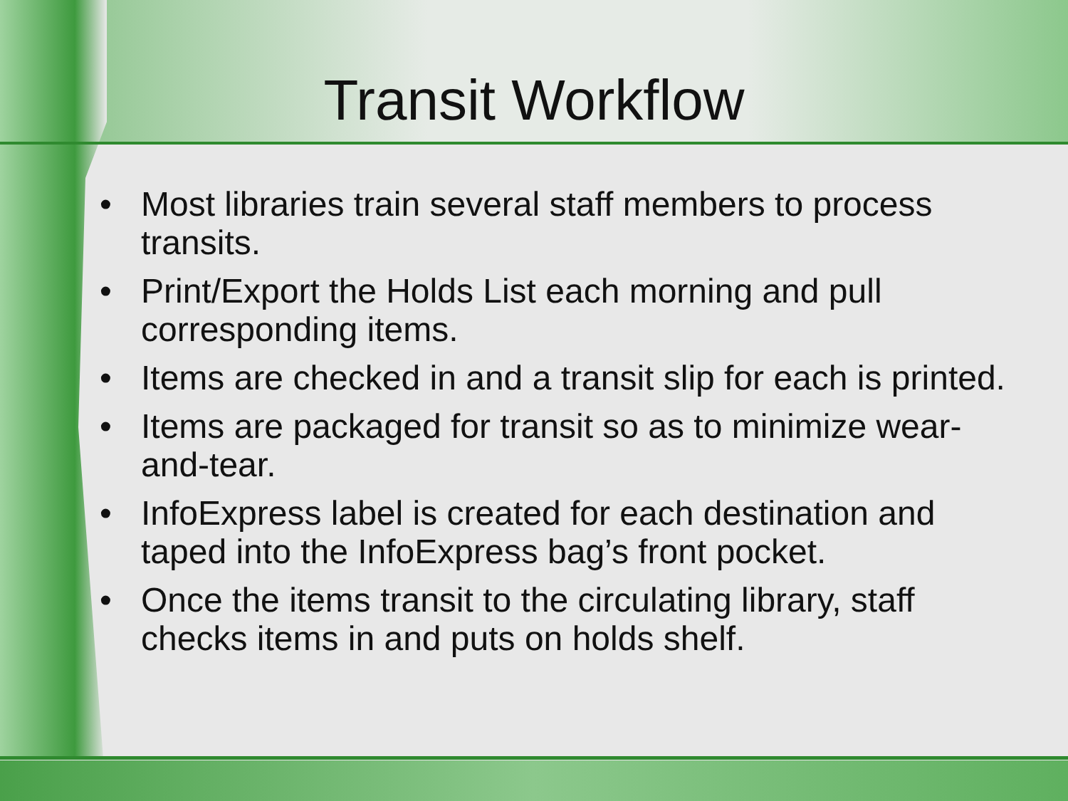Transit Workflow
• Most libraries train several staff members to process transits.
• Print/Export the Holds List each morning and pull corresponding items.
• Items are checked in and a transit slip for each is printed.
• Items are packaged for transit so as to minimize wear-and-tear.
• InfoExpress label is created for each destination and taped into the InfoExpress bag’s front pocket.
• Once the items transit to the circulating library, staff checks items in and puts on holds shelf.